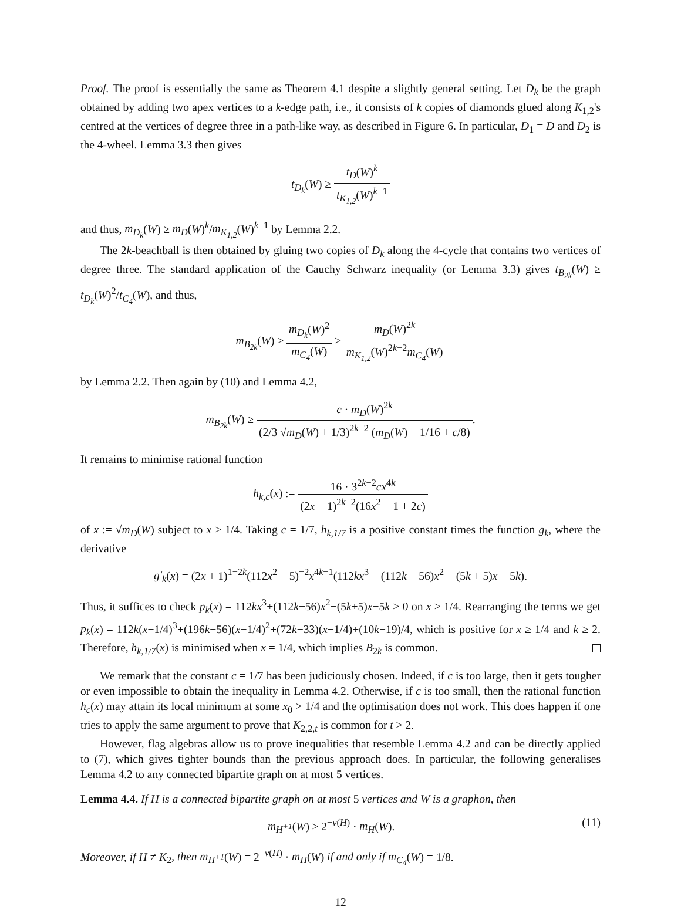Proof. The proof is essentially the same as Theorem 4.1 despite a slightly general setting. Let D<sub>k</sub> be the graph obtained by adding two apex vertices to a k-edge path, i.e., it consists of k copies of diamonds glued along K<sub>1,2</sub>'s centred at the vertices of degree three in a path-like way, as described in Figure 6. In particular, D<sub>1</sub> = D and D<sub>2</sub> is the 4-wheel. Lemma 3.3 then gives
t<sub>D<sub>k</sub></sub>(W) ≥ t<sub>D</sub>(W)<sup>k</sup> t<sub>K<sub>1,2</sub></sub>(W)<sup>k−1</sup>
and thus, m<sub>D<sub>k</sub></sub>(W) ≥ m<sub>D</sub>(W)<sup>k</sup>/m<sub>K<sub>1,2</sub></sub>(W)<sup>k−1</sup> by Lemma 2.2.
The 2k-beachball is then obtained by gluing two copies of D<sub>k</sub> along the 4-cycle that contains two vertices of degree three. The standard application of the Cauchy–Schwarz inequality (or Lemma 3.3) gives t<sub>B<sub>2k</sub></sub>(W) ≥ t<sub>D<sub>k</sub></sub>(W)<sup>2</sup>/t<sub>C<sub>4</sub></sub>(W), and thus,
m<sub>B<sub>2k</sub></sub>(W) ≥ m<sub>D<sub>k</sub></sub>(W)<sup>2</sup> m<sub>C<sub>4</sub></sub>(W) ≥ m<sub>D</sub>(W)<sup>2k</sup> m<sub>K<sub>1,2</sub></sub>(W)<sup>2k−2</sup>m<sub>C<sub>4</sub></sub>(W)
by Lemma 2.2. Then again by (10) and Lemma 4.2,
m<sub>B<sub>2k</sub></sub>(W) ≥ c · m<sub>D</sub>(W)<sup>2k</sup> (2/3 √m<sub>D</sub>(W) + 1/3)<sup>2k−2</sup> (m<sub>D</sub>(W) − 1/16 + c/8).
It remains to minimise rational function
h<sub>k,c</sub>(x) := 16 · 3<sup>2k−2</sup>cx<sup>4k</sup> (2x + 1)<sup>2k−2</sup>(16x<sup>2</sup> − 1 + 2c)
of x := √m<sub>D</sub>(W) subject to x ≥ 1/4. Taking c = 1/7, h<sub>k,1/7</sub> is a positive constant times the function g<sub>k</sub>, where the derivative
g′<sub>k</sub>(x) = (2x + 1)<sup>1−2k</sup>(112x<sup>2</sup> − 5)<sup>−2</sup>x<sup>4k−1</sup>(112kx<sup>3</sup> + (112k − 56)x<sup>2</sup> − (5k + 5)x − 5k).
Thus, it suffices to check p<sub>k</sub>(x) = 112kx<sup>3</sup>+(112k−56)x<sup>2</sup>−(5k+5)x−5k > 0 on x ≥ 1/4. Rearranging the terms we get p<sub>k</sub>(x) = 112k(x−1/4)<sup>3</sup>+(196k−56)(x−1/4)<sup>2</sup>+(72k−33)(x−1/4)+(10k−19)/4, which is positive for x ≥ 1/4 and k ≥ 2. Therefore, h<sub>k,1/7</sub>(x) is minimised when x = 1/4, which implies B<sub>2k</sub> is common.
We remark that the constant c = 1/7 has been judiciously chosen. Indeed, if c is too large, then it gets tougher or even impossible to obtain the inequality in Lemma 4.2. Otherwise, if c is too small, then the rational function h<sub>c</sub>(x) may attain its local minimum at some x<sub>0</sub> > 1/4 and the optimisation does not work. This does happen if one tries to apply the same argument to prove that K<sub>2,2,t</sub> is common for t > 2.
However, flag algebras allow us to prove inequalities that resemble Lemma 4.2 and can be directly applied to (7), which gives tighter bounds than the previous approach does. In particular, the following generalises Lemma 4.2 to any connected bipartite graph on at most 5 vertices.
Lemma 4.4. If H is a connected bipartite graph on at most 5 vertices and W is a graphon, then
(11) m<sub>H<sup>+1</sup></sub>(W) ≥ 2<sup>−v(H)</sup> · m<sub>H</sub>(W).
Moreover, if H ≠ K<sub>2</sub>, then m<sub>H<sup>+1</sup></sub>(W) = 2<sup>−v(H)</sup> · m<sub>H</sub>(W) if and only if m<sub>C<sub>4</sub></sub>(W) = 1/8.
12